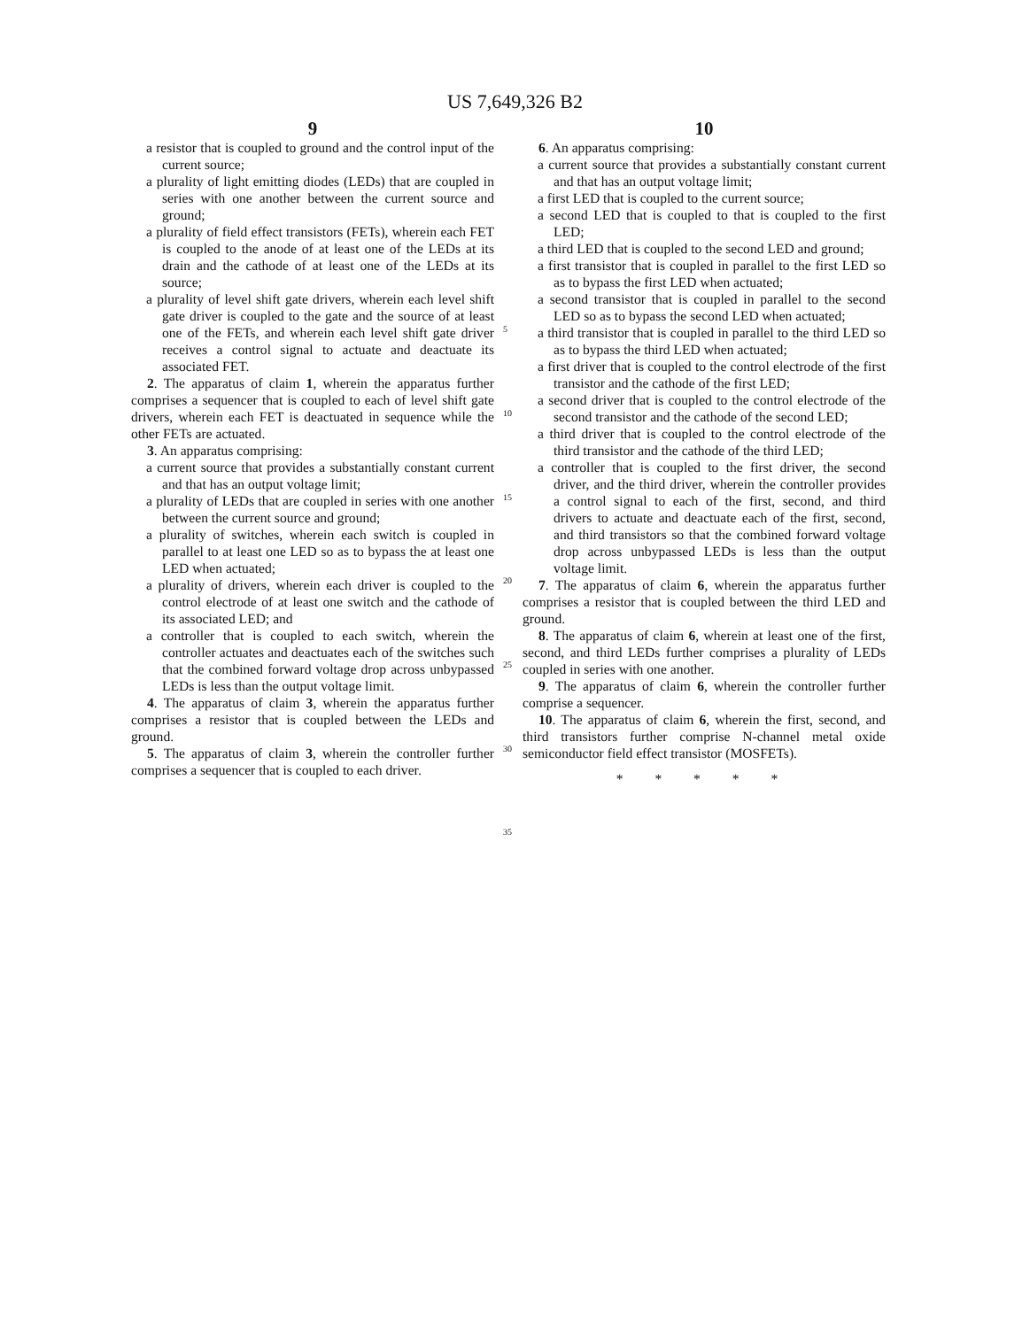US 7,649,326 B2
9
a resistor that is coupled to ground and the control input of the current source;
a plurality of light emitting diodes (LEDs) that are coupled in series with one another between the current source and ground;
a plurality of field effect transistors (FETs), wherein each FET is coupled to the anode of at least one of the LEDs at its drain and the cathode of at least one of the LEDs at its source;
a plurality of level shift gate drivers, wherein each level shift gate driver is coupled to the gate and the source of at least one of the FETs, and wherein each level shift gate driver receives a control signal to actuate and deactuate its associated FET.
2. The apparatus of claim 1, wherein the apparatus further comprises a sequencer that is coupled to each of level shift gate drivers, wherein each FET is deactuated in sequence while the other FETs are actuated.
3. An apparatus comprising:
a current source that provides a substantially constant current and that has an output voltage limit;
a plurality of LEDs that are coupled in series with one another between the current source and ground;
a plurality of switches, wherein each switch is coupled in parallel to at least one LED so as to bypass the at least one LED when actuated;
a plurality of drivers, wherein each driver is coupled to the control electrode of at least one switch and the cathode of its associated LED; and
a controller that is coupled to each switch, wherein the controller actuates and deactuates each of the switches such that the combined forward voltage drop across unbypassed LEDs is less than the output voltage limit.
4. The apparatus of claim 3, wherein the apparatus further comprises a resistor that is coupled between the LEDs and ground.
5. The apparatus of claim 3, wherein the controller further comprises a sequencer that is coupled to each driver.
5
10
15
20
25
30
35
10
6. An apparatus comprising:
a current source that provides a substantially constant current and that has an output voltage limit;
a first LED that is coupled to the current source;
a second LED that is coupled to that is coupled to the first LED;
a third LED that is coupled to the second LED and ground;
a first transistor that is coupled in parallel to the first LED so as to bypass the first LED when actuated;
a second transistor that is coupled in parallel to the second LED so as to bypass the second LED when actuated;
a third transistor that is coupled in parallel to the third LED so as to bypass the third LED when actuated;
a first driver that is coupled to the control electrode of the first transistor and the cathode of the first LED;
a second driver that is coupled to the control electrode of the second transistor and the cathode of the second LED;
a third driver that is coupled to the control electrode of the third transistor and the cathode of the third LED;
a controller that is coupled to the first driver, the second driver, and the third driver, wherein the controller provides a control signal to each of the first, second, and third drivers to actuate and deactuate each of the first, second, and third transistors so that the combined forward voltage drop across unbypassed LEDs is less than the output voltage limit.
7. The apparatus of claim 6, wherein the apparatus further comprises a resistor that is coupled between the third LED and ground.
8. The apparatus of claim 6, wherein at least one of the first, second, and third LEDs further comprises a plurality of LEDs coupled in series with one another.
9. The apparatus of claim 6, wherein the controller further comprise a sequencer.
10. The apparatus of claim 6, wherein the first, second, and third transistors further comprise N-channel metal oxide semiconductor field effect transistor (MOSFETs).
* * * * *